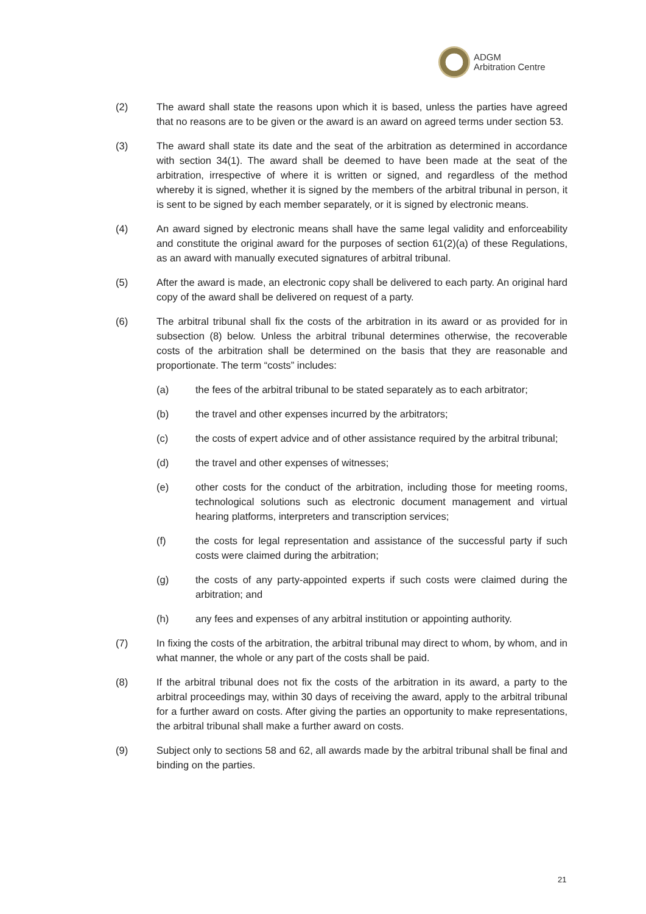ADGM
Arbitration Centre
(2) The award shall state the reasons upon which it is based, unless the parties have agreed that no reasons are to be given or the award is an award on agreed terms under section 53.
(3) The award shall state its date and the seat of the arbitration as determined in accordance with section 34(1). The award shall be deemed to have been made at the seat of the arbitration, irrespective of where it is written or signed, and regardless of the method whereby it is signed, whether it is signed by the members of the arbitral tribunal in person, it is sent to be signed by each member separately, or it is signed by electronic means.
(4) An award signed by electronic means shall have the same legal validity and enforceability and constitute the original award for the purposes of section 61(2)(a) of these Regulations, as an award with manually executed signatures of arbitral tribunal.
(5) After the award is made, an electronic copy shall be delivered to each party. An original hard copy of the award shall be delivered on request of a party.
(6) The arbitral tribunal shall fix the costs of the arbitration in its award or as provided for in subsection (8) below. Unless the arbitral tribunal determines otherwise, the recoverable costs of the arbitration shall be determined on the basis that they are reasonable and proportionate. The term “costs” includes:
(a) the fees of the arbitral tribunal to be stated separately as to each arbitrator;
(b) the travel and other expenses incurred by the arbitrators;
(c) the costs of expert advice and of other assistance required by the arbitral tribunal;
(d) the travel and other expenses of witnesses;
(e) other costs for the conduct of the arbitration, including those for meeting rooms, technological solutions such as electronic document management and virtual hearing platforms, interpreters and transcription services;
(f) the costs for legal representation and assistance of the successful party if such costs were claimed during the arbitration;
(g) the costs of any party-appointed experts if such costs were claimed during the arbitration; and
(h) any fees and expenses of any arbitral institution or appointing authority.
(7) In fixing the costs of the arbitration, the arbitral tribunal may direct to whom, by whom, and in what manner, the whole or any part of the costs shall be paid.
(8) If the arbitral tribunal does not fix the costs of the arbitration in its award, a party to the arbitral proceedings may, within 30 days of receiving the award, apply to the arbitral tribunal for a further award on costs. After giving the parties an opportunity to make representations, the arbitral tribunal shall make a further award on costs.
(9) Subject only to sections 58 and 62, all awards made by the arbitral tribunal shall be final and binding on the parties.
21